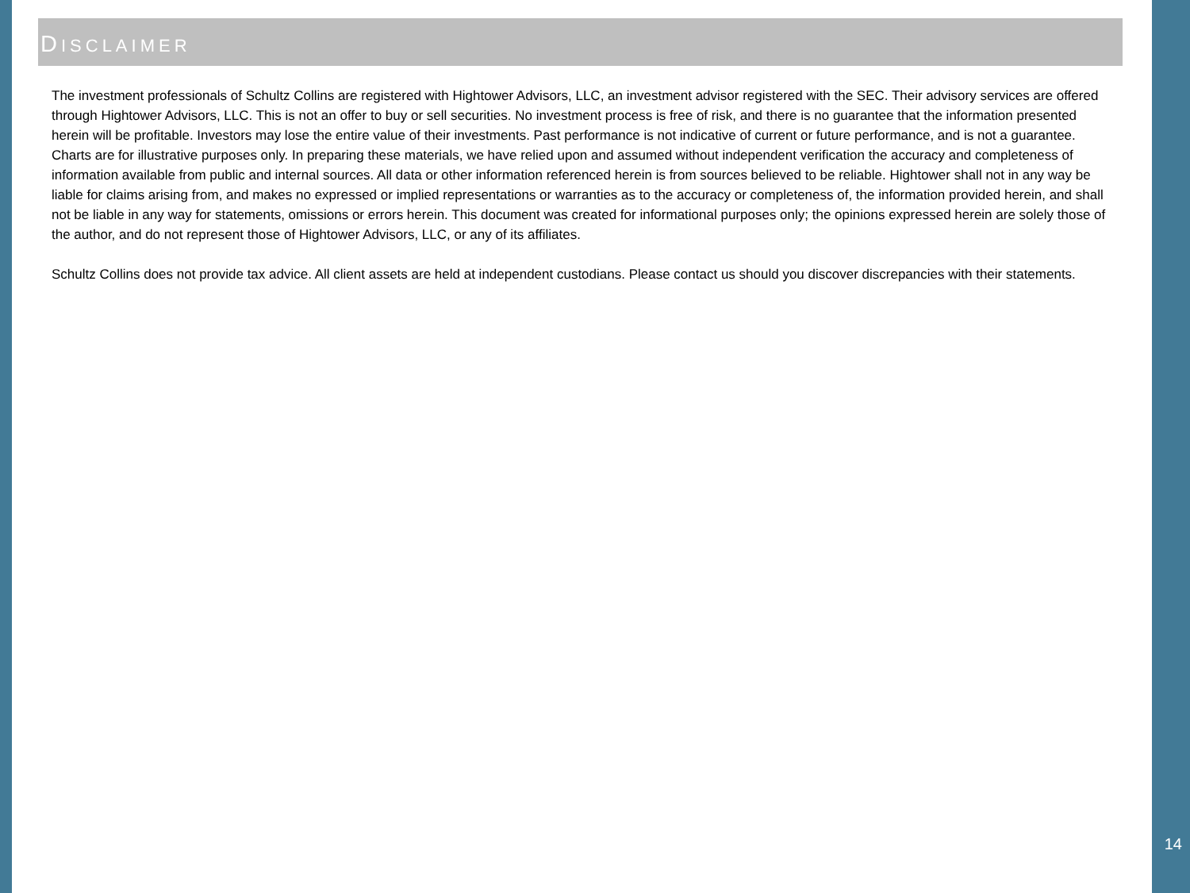DISCLAIMER
The investment professionals of Schultz Collins are registered with Hightower Advisors, LLC, an investment advisor registered with the SEC. Their advisory services are offered through Hightower Advisors, LLC. This is not an offer to buy or sell securities. No investment process is free of risk, and there is no guarantee that the information presented herein will be profitable. Investors may lose the entire value of their investments. Past performance is not indicative of current or future performance, and is not a guarantee. Charts are for illustrative purposes only. In preparing these materials, we have relied upon and assumed without independent verification the accuracy and completeness of information available from public and internal sources. All data or other information referenced herein is from sources believed to be reliable. Hightower shall not in any way be liable for claims arising from, and makes no expressed or implied representations or warranties as to the accuracy or completeness of, the information provided herein, and shall not be liable in any way for statements, omissions or errors herein. This document was created for informational purposes only; the opinions expressed herein are solely those of the author, and do not represent those of Hightower Advisors, LLC, or any of its affiliates.
Schultz Collins does not provide tax advice. All client assets are held at independent custodians. Please contact us should you discover discrepancies with their statements.
14